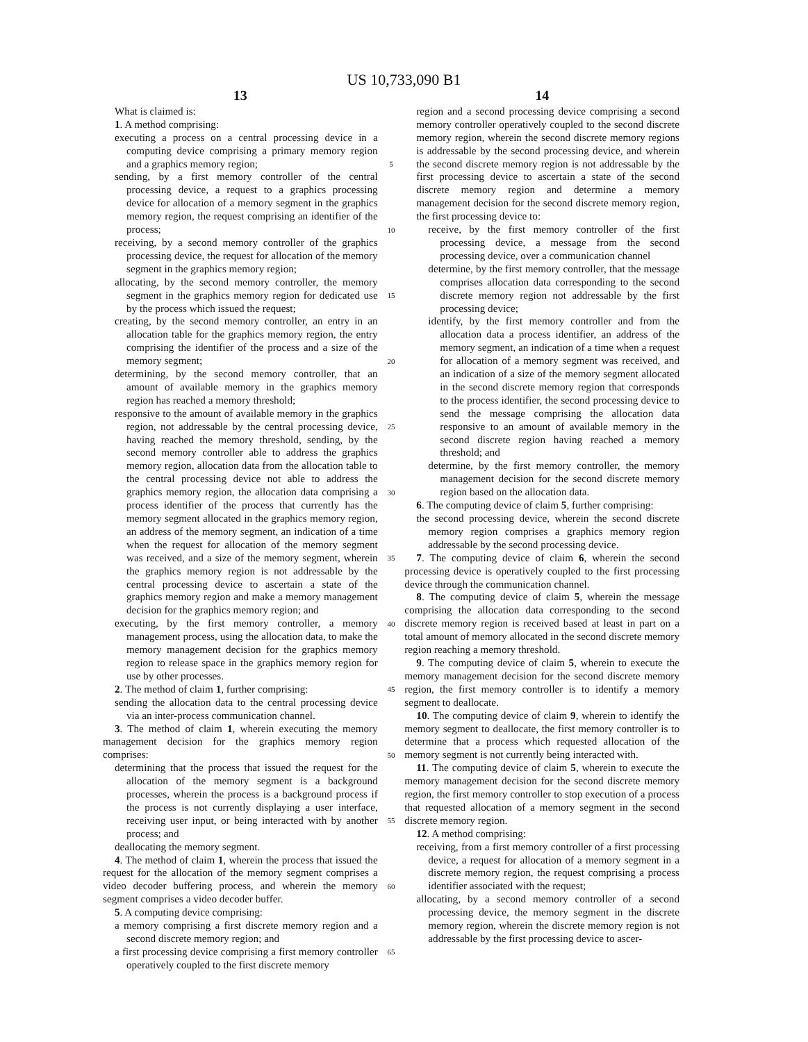US 10,733,090 B1
13
What is claimed is:
1. A method comprising:
executing a process on a central processing device in a computing device comprising a primary memory region and a graphics memory region;
sending, by a first memory controller of the central processing device, a request to a graphics processing device for allocation of a memory segment in the graphics memory region, the request comprising an identifier of the process;
receiving, by a second memory controller of the graphics processing device, the request for allocation of the memory segment in the graphics memory region;
allocating, by the second memory controller, the memory segment in the graphics memory region for dedicated use by the process which issued the request;
creating, by the second memory controller, an entry in an allocation table for the graphics memory region, the entry comprising the identifier of the process and a size of the memory segment;
determining, by the second memory controller, that an amount of available memory in the graphics memory region has reached a memory threshold;
responsive to the amount of available memory in the graphics region, not addressable by the central processing device, having reached the memory threshold, sending, by the second memory controller able to address the graphics memory region, allocation data from the allocation table to the central processing device not able to address the graphics memory region, the allocation data comprising a process identifier of the process that currently has the memory segment allocated in the graphics memory region, an address of the memory segment, an indication of a time when the request for allocation of the memory segment was received, and a size of the memory segment, wherein the graphics memory region is not addressable by the central processing device to ascertain a state of the graphics memory region and make a memory management decision for the graphics memory region; and
executing, by the first memory controller, a memory management process, using the allocation data, to make the memory management decision for the graphics memory region to release space in the graphics memory region for use by other processes.
2. The method of claim 1, further comprising:
sending the allocation data to the central processing device via an inter-process communication channel.
3. The method of claim 1, wherein executing the memory management decision for the graphics memory region comprises:
determining that the process that issued the request for the allocation of the memory segment is a background processes, wherein the process is a background process if the process is not currently displaying a user interface, receiving user input, or being interacted with by another process; and
deallocating the memory segment.
4. The method of claim 1, wherein the process that issued the request for the allocation of the memory segment comprises a video decoder buffering process, and wherein the memory segment comprises a video decoder buffer.
5. A computing device comprising:
a memory comprising a first discrete memory region and a second discrete memory region; and
a first processing device comprising a first memory controller operatively coupled to the first discrete memory
5
10
15
20
25
30
35
40
45
50
55
60
65
14
region and a second processing device comprising a second memory controller operatively coupled to the second discrete memory region, wherein the second discrete memory regions is addressable by the second processing device, and wherein the second discrete memory region is not addressable by the first processing device to ascertain a state of the second discrete memory region and determine a memory management decision for the second discrete memory region, the first processing device to:
receive, by the first memory controller of the first processing device, a message from the second processing device, over a communication channel
determine, by the first memory controller, that the message comprises allocation data corresponding to the second discrete memory region not addressable by the first processing device;
identify, by the first memory controller and from the allocation data a process identifier, an address of the memory segment, an indication of a time when a request for allocation of a memory segment was received, and an indication of a size of the memory segment allocated in the second discrete memory region that corresponds to the process identifier, the second processing device to send the message comprising the allocation data responsive to an amount of available memory in the second discrete region having reached a memory threshold; and
determine, by the first memory controller, the memory management decision for the second discrete memory region based on the allocation data.
6. The computing device of claim 5, further comprising:
the second processing device, wherein the second discrete memory region comprises a graphics memory region addressable by the second processing device.
7. The computing device of claim 6, wherein the second processing device is operatively coupled to the first processing device through the communication channel.
8. The computing device of claim 5, wherein the message comprising the allocation data corresponding to the second discrete memory region is received based at least in part on a total amount of memory allocated in the second discrete memory region reaching a memory threshold.
9. The computing device of claim 5, wherein to execute the memory management decision for the second discrete memory region, the first memory controller is to identify a memory segment to deallocate.
10. The computing device of claim 9, wherein to identify the memory segment to deallocate, the first memory controller is to determine that a process which requested allocation of the memory segment is not currently being interacted with.
11. The computing device of claim 5, wherein to execute the memory management decision for the second discrete memory region, the first memory controller to stop execution of a process that requested allocation of a memory segment in the second discrete memory region.
12. A method comprising:
receiving, from a first memory controller of a first processing device, a request for allocation of a memory segment in a discrete memory region, the request comprising a process identifier associated with the request;
allocating, by a second memory controller of a second processing device, the memory segment in the discrete memory region, wherein the discrete memory region is not addressable by the first processing device to ascer-